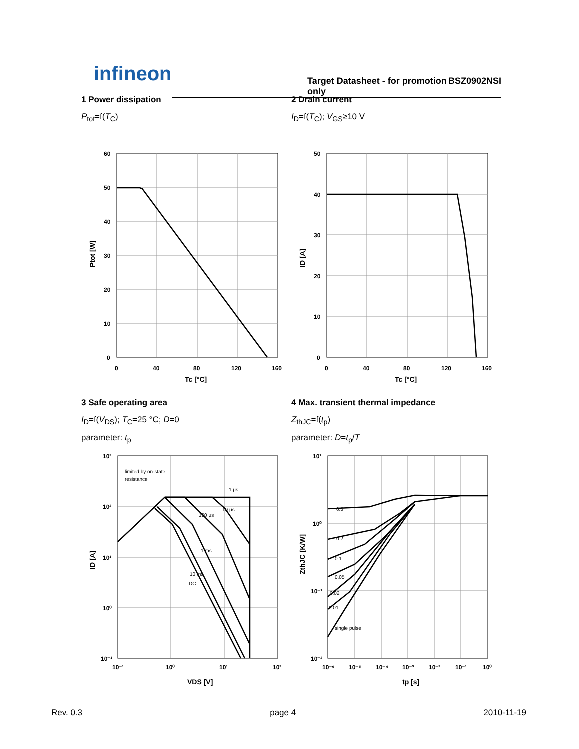infineon
Target Datasheet - for promotion only BSZ0902NSI
1 Power dissipation
P<sub>tot</sub>=f(T<sub>C</sub>)
2 Drain current
I<sub>D</sub>=f(T<sub>C</sub>); V<sub>GS</sub>≥10 V
60
50
40
30
20
10
0
0
40
80
120
160
Tc [°C]
Ptot [W]
50
40
30
20
10
0
0
40
80
120
160
Tc [°C]
ID [A]
3 Safe operating area
I<sub>D</sub>=f(V<sub>DS</sub>); T<sub>C</sub>=25 °C; D=0
parameter: t<sub>p</sub>
4 Max. transient thermal impedance
Z<sub>thJC</sub>=f(t<sub>p</sub>)
parameter: D=t<sub>p</sub>/T
limited by on-state
resistance
1 µs
10 µs
100 µs
1 ms
10 ms
DC
10³
10²
10¹
10⁰
10⁻¹
10⁻¹
10⁰
10¹
10²
VDS [V]
ID [A]
0.5
0.2
0.1
0.05
0.02
0.01
single pulse
10¹
10⁰
10⁻¹
10⁻²
10⁻⁶
10⁻⁵
10⁻⁴
10⁻³
10⁻²
10⁻¹
10⁰
tp [s]
ZthJC [K/W]
Rev. 0.3 page 4 2010-11-19